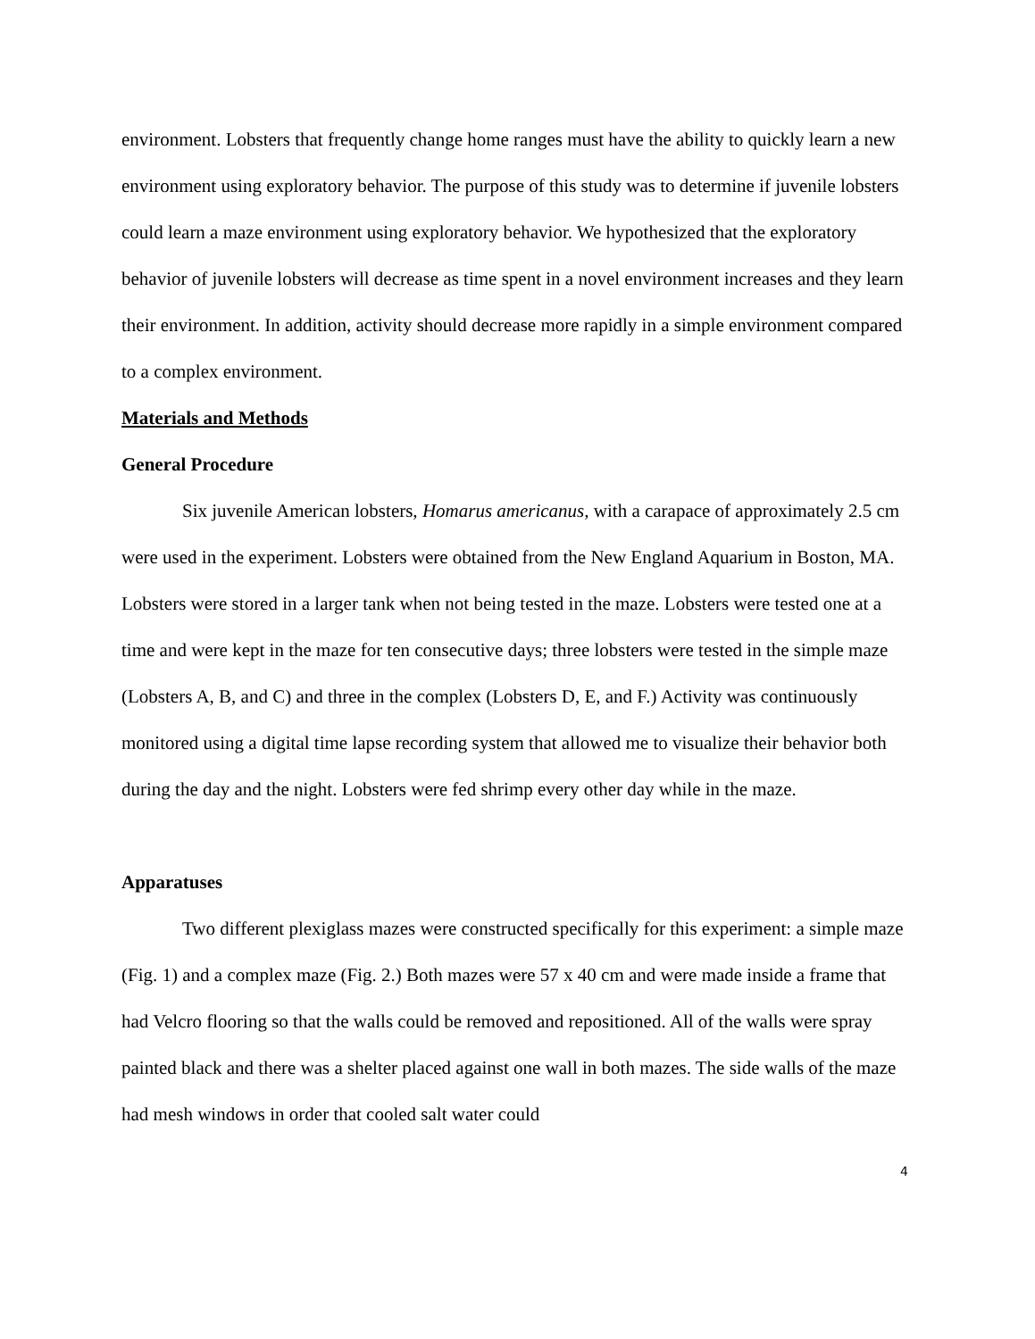environment. Lobsters that frequently change home ranges must have the ability to quickly learn a new environment using exploratory behavior. The purpose of this study was to determine if juvenile lobsters could learn a maze environment using exploratory behavior. We hypothesized that the exploratory behavior of juvenile lobsters will decrease as time spent in a novel environment increases and they learn their environment. In addition, activity should decrease more rapidly in a simple environment compared to a complex environment.
Materials and Methods
General Procedure
Six juvenile American lobsters, Homarus americanus, with a carapace of approximately 2.5 cm were used in the experiment. Lobsters were obtained from the New England Aquarium in Boston, MA. Lobsters were stored in a larger tank when not being tested in the maze. Lobsters were tested one at a time and were kept in the maze for ten consecutive days; three lobsters were tested in the simple maze (Lobsters A, B, and C) and three in the complex (Lobsters D, E, and F.) Activity was continuously monitored using a digital time lapse recording system that allowed me to visualize their behavior both during the day and the night. Lobsters were fed shrimp every other day while in the maze.
Apparatuses
Two different plexiglass mazes were constructed specifically for this experiment: a simple maze (Fig. 1) and a complex maze (Fig. 2.) Both mazes were 57 x 40 cm and were made inside a frame that had Velcro flooring so that the walls could be removed and repositioned. All of the walls were spray painted black and there was a shelter placed against one wall in both mazes. The side walls of the maze had mesh windows in order that cooled salt water could
4